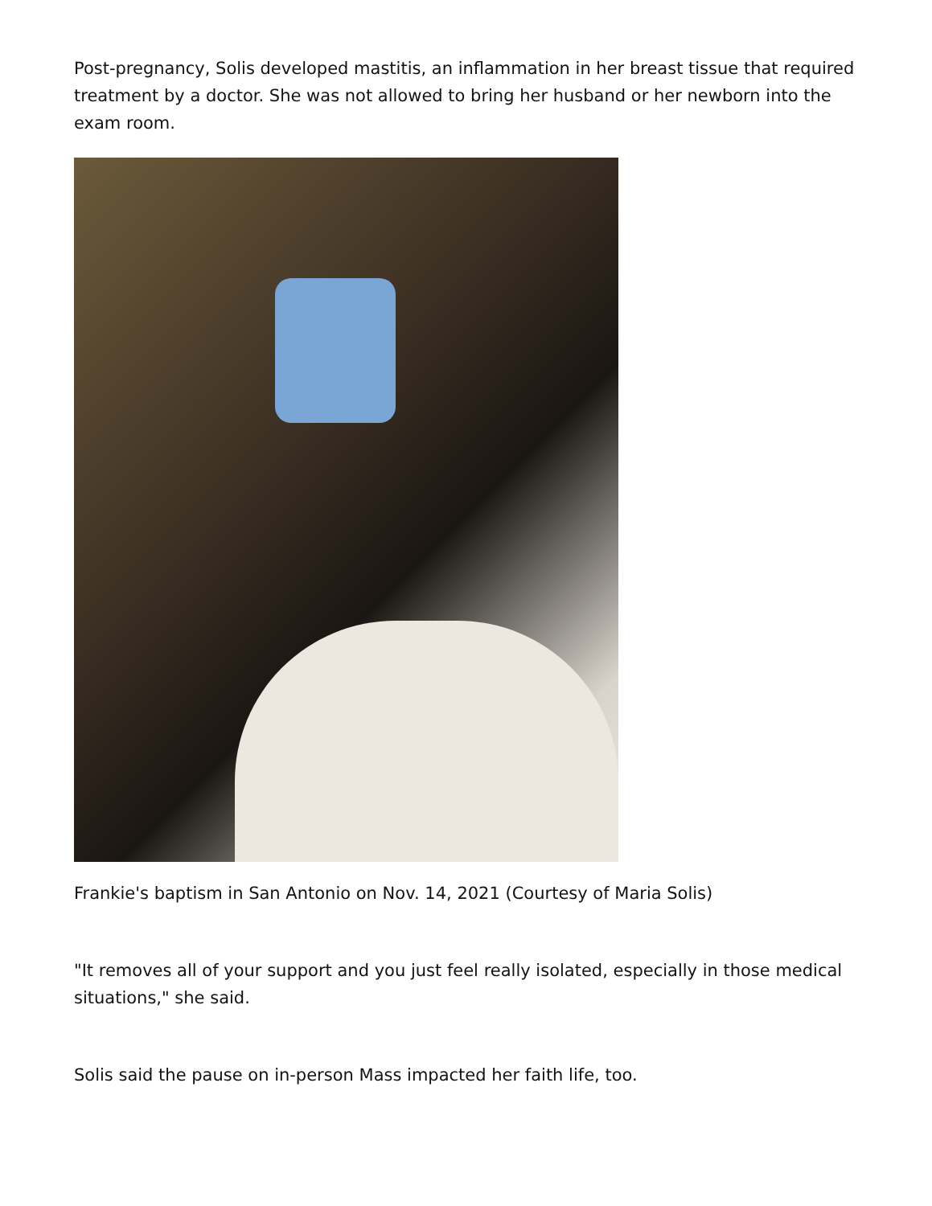Post-pregnancy, Solis developed mastitis, an inflammation in her breast tissue that required treatment by a doctor. She was not allowed to bring her husband or her newborn into the exam room.
Frankie's baptism in San Antonio on Nov. 14, 2021 (Courtesy of Maria Solis)
"It removes all of your support and you just feel really isolated, especially in those medical situations," she said.
Solis said the pause on in-person Mass impacted her faith life, too.